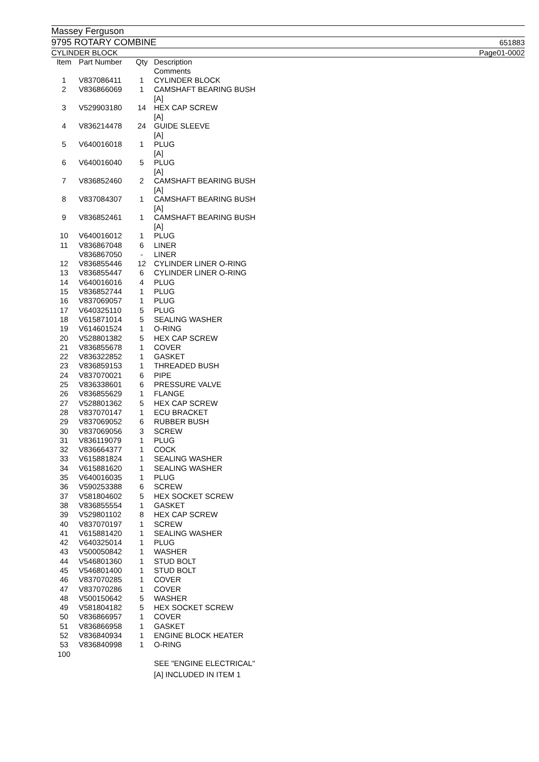Massey Ferguson
9795 ROTARY COMBINE 651883
CYLINDER BLOCK Page01-0002
| Item | Part Number | Qty | Description Comments |
| --- | --- | --- | --- |
| 1 | V837086411 | 1 | CYLINDER BLOCK |
| 2 | V836866069 | 1 | CAMSHAFT BEARING BUSH [A] |
| 3 | V529903180 | 14 | HEX CAP SCREW [A] |
| 4 | V836214478 | 24 | GUIDE SLEEVE [A] |
| 5 | V640016018 | 1 | PLUG [A] |
| 6 | V640016040 | 5 | PLUG [A] |
| 7 | V836852460 | 2 | CAMSHAFT BEARING BUSH [A] |
| 8 | V837084307 | 1 | CAMSHAFT BEARING BUSH [A] |
| 9 | V836852461 | 1 | CAMSHAFT BEARING BUSH [A] |
| 10 | V640016012 | 1 | PLUG |
| 11 | V836867048 | 6 | LINER |
| | V836867050 | - | LINER |
| 12 | V836855446 | 12 | CYLINDER LINER O-RING |
| 13 | V836855447 | 6 | CYLINDER LINER O-RING |
| 14 | V640016016 | 4 | PLUG |
| 15 | V836852744 | 1 | PLUG |
| 16 | V837069057 | 1 | PLUG |
| 17 | V640325110 | 5 | PLUG |
| 18 | V615871014 | 5 | SEALING WASHER |
| 19 | V614601524 | 1 | O-RING |
| 20 | V528801382 | 5 | HEX CAP SCREW |
| 21 | V836855678 | 1 | COVER |
| 22 | V836322852 | 1 | GASKET |
| 23 | V836859153 | 1 | THREADED BUSH |
| 24 | V837070021 | 6 | PIPE |
| 25 | V836338601 | 6 | PRESSURE VALVE |
| 26 | V836855629 | 1 | FLANGE |
| 27 | V528801362 | 5 | HEX CAP SCREW |
| 28 | V837070147 | 1 | ECU BRACKET |
| 29 | V837069052 | 6 | RUBBER BUSH |
| 30 | V837069056 | 3 | SCREW |
| 31 | V836119079 | 1 | PLUG |
| 32 | V836664377 | 1 | COCK |
| 33 | V615881824 | 1 | SEALING WASHER |
| 34 | V615881620 | 1 | SEALING WASHER |
| 35 | V640016035 | 1 | PLUG |
| 36 | V590253388 | 6 | SCREW |
| 37 | V581804602 | 5 | HEX SOCKET SCREW |
| 38 | V836855554 | 1 | GASKET |
| 39 | V529801102 | 8 | HEX CAP SCREW |
| 40 | V837070197 | 1 | SCREW |
| 41 | V615881420 | 1 | SEALING WASHER |
| 42 | V640325014 | 1 | PLUG |
| 43 | V500050842 | 1 | WASHER |
| 44 | V546801360 | 1 | STUD BOLT |
| 45 | V546801400 | 1 | STUD BOLT |
| 46 | V837070285 | 1 | COVER |
| 47 | V837070286 | 1 | COVER |
| 48 | V500150642 | 5 | WASHER |
| 49 | V581804182 | 5 | HEX SOCKET SCREW |
| 50 | V836866957 | 1 | COVER |
| 51 | V836866958 | 1 | GASKET |
| 52 | V836840934 | 1 | ENGINE BLOCK HEATER |
| 53 | V836840998 | 1 | O-RING |
| 100 | | | SEE "ENGINE ELECTRICAL" |
| | | | [A] INCLUDED IN ITEM 1 |